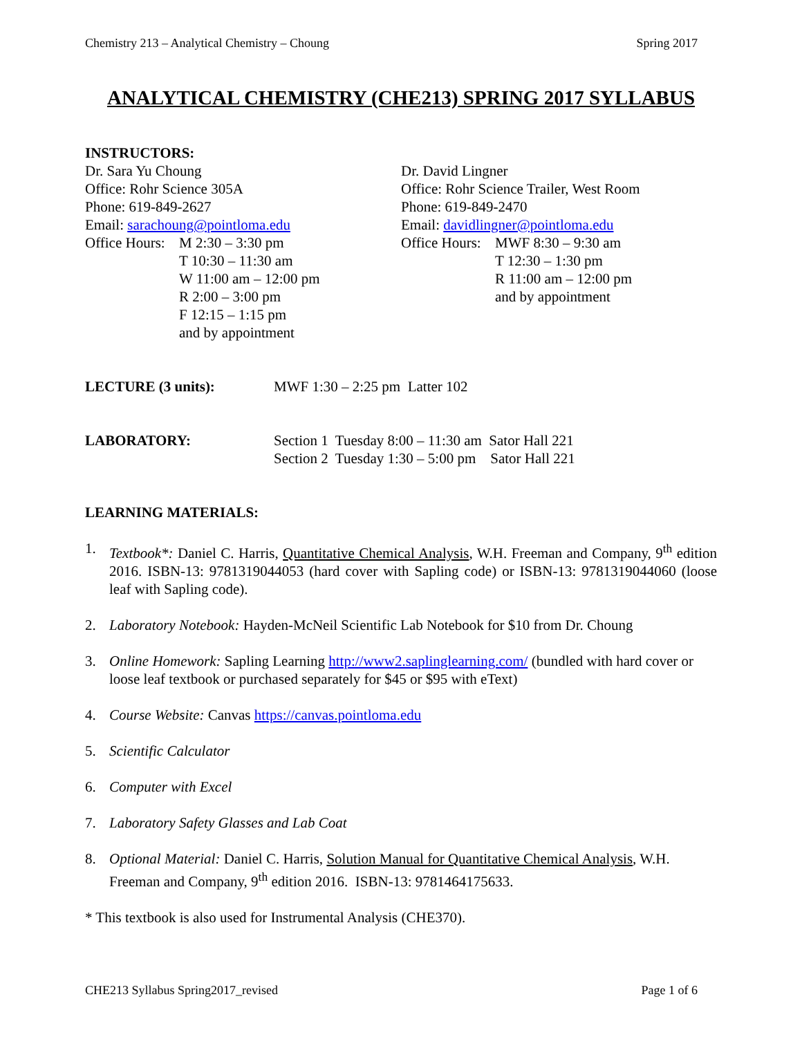Chemistry 213 – Analytical Chemistry – Choung Spring 2017
ANALYTICAL CHEMISTRY (CHE213) SPRING 2017 SYLLABUS
INSTRUCTORS:
Dr. Sara Yu Choung
Office: Rohr Science 305A
Phone: 619-849-2627
Email: sarachoung@pointloma.edu
Office Hours: M 2:30 – 3:30 pm
T 10:30 – 11:30 am
W 11:00 am – 12:00 pm
R 2:00 – 3:00 pm
F 12:15 – 1:15 pm
and by appointment
Dr. David Lingner
Office: Rohr Science Trailer, West Room
Phone: 619-849-2470
Email: davidlingner@pointloma.edu
Office Hours: MWF 8:30 – 9:30 am
T 12:30 – 1:30 pm
R 11:00 am – 12:00 pm
and by appointment
LECTURE (3 units): MWF 1:30 – 2:25 pm Latter 102
LABORATORY: Section 1 Tuesday 8:00 – 11:30 am Sator Hall 221
Section 2 Tuesday 1:30 – 5:00 pm Sator Hall 221
LEARNING MATERIALS:
1. Textbook*: Daniel C. Harris, Quantitative Chemical Analysis, W.H. Freeman and Company, 9<sup>th</sup> edition 2016. ISBN-13: 9781319044053 (hard cover with Sapling code) or ISBN-13: 9781319044060 (loose leaf with Sapling code).
2. Laboratory Notebook: Hayden-McNeil Scientific Lab Notebook for $10 from Dr. Choung
3. Online Homework: Sapling Learning http://www2.saplinglearning.com/ (bundled with hard cover or loose leaf textbook or purchased separately for $45 or $95 with eText)
4. Course Website: Canvas https://canvas.pointloma.edu
5. Scientific Calculator
6. Computer with Excel
7. Laboratory Safety Glasses and Lab Coat
8. Optional Material: Daniel C. Harris, Solution Manual for Quantitative Chemical Analysis, W.H. Freeman and Company, 9<sup>th</sup> edition 2016. ISBN-13: 9781464175633.
* This textbook is also used for Instrumental Analysis (CHE370).
CHE213 Syllabus Spring2017_revised Page 1 of 6